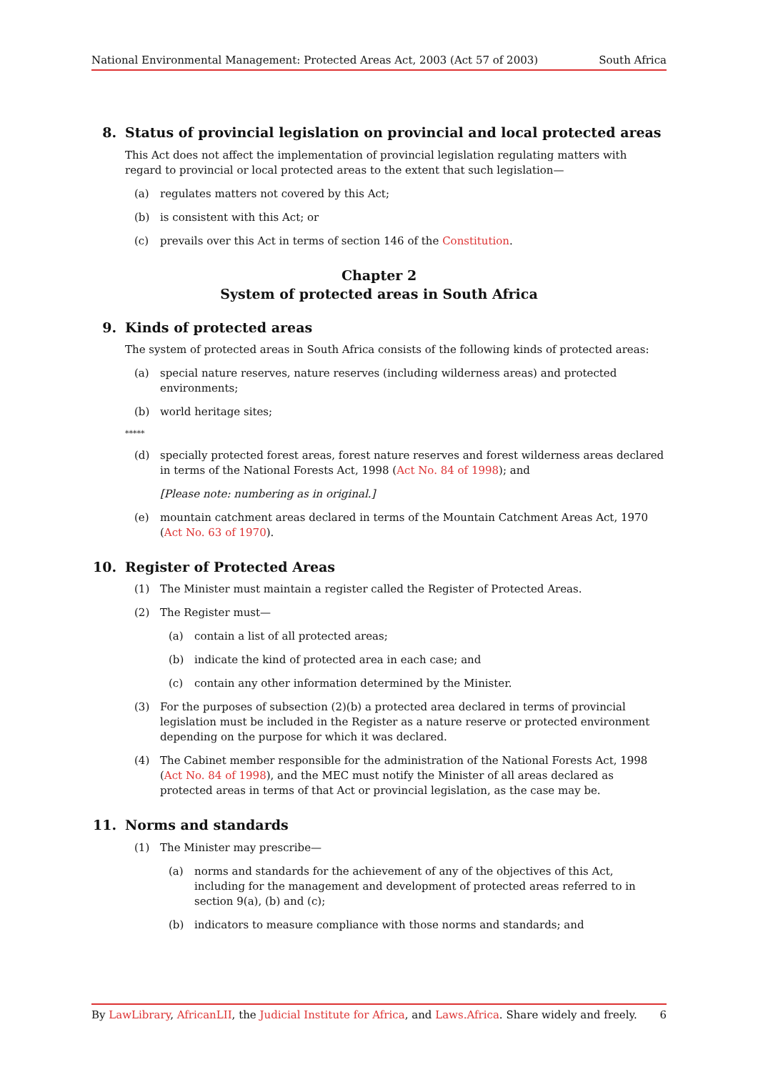National Environmental Management: Protected Areas Act, 2003 (Act 57 of 2003) South Africa
8. Status of provincial legislation on provincial and local protected areas
This Act does not affect the implementation of provincial legislation regulating matters with regard to provincial or local protected areas to the extent that such legislation—
(a) regulates matters not covered by this Act;
(b) is consistent with this Act; or
(c) prevails over this Act in terms of section 146 of the Constitution.
Chapter 2
System of protected areas in South Africa
9. Kinds of protected areas
The system of protected areas in South Africa consists of the following kinds of protected areas:
(a) special nature reserves, nature reserves (including wilderness areas) and protected environments;
(b) world heritage sites;
*****
(d) specially protected forest areas, forest nature reserves and forest wilderness areas declared in terms of the National Forests Act, 1998 (Act No. 84 of 1998); and
[Please note: numbering as in original.]
(e) mountain catchment areas declared in terms of the Mountain Catchment Areas Act, 1970 (Act No. 63 of 1970).
10. Register of Protected Areas
(1) The Minister must maintain a register called the Register of Protected Areas.
(2) The Register must—
(a) contain a list of all protected areas;
(b) indicate the kind of protected area in each case; and
(c) contain any other information determined by the Minister.
(3) For the purposes of subsection (2)(b) a protected area declared in terms of provincial legislation must be included in the Register as a nature reserve or protected environment depending on the purpose for which it was declared.
(4) The Cabinet member responsible for the administration of the National Forests Act, 1998 (Act No. 84 of 1998), and the MEC must notify the Minister of all areas declared as protected areas in terms of that Act or provincial legislation, as the case may be.
11. Norms and standards
(1) The Minister may prescribe—
(a) norms and standards for the achievement of any of the objectives of this Act, including for the management and development of protected areas referred to in section 9(a), (b) and (c);
(b) indicators to measure compliance with those norms and standards; and
By LawLibrary, AfricanLII, the Judicial Institute for Africa, and Laws.Africa. Share widely and freely. 6